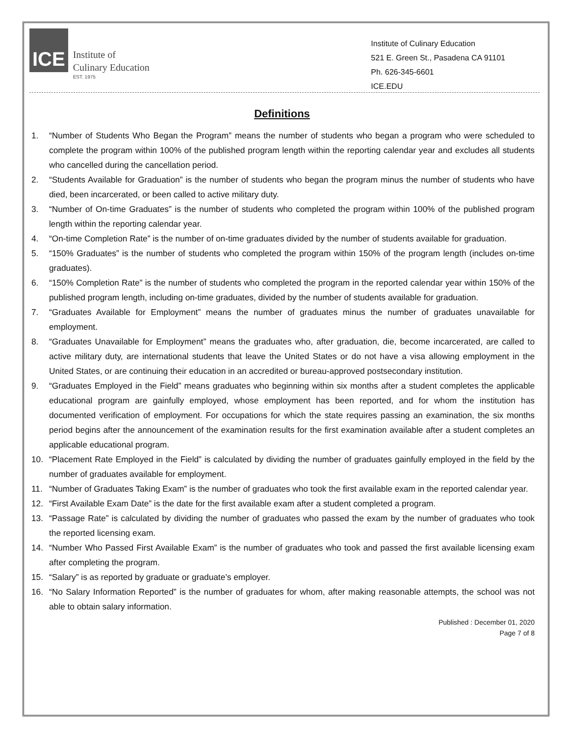ICE
Institute of
Culinary Education
EST. 1975
Institute of Culinary Education
521 E. Green St., Pasadena CA 91101
Ph. 626-345-6601
ICE.EDU
Definitions
1. “Number of Students Who Began the Program” means the number of students who began a program who were scheduled to complete the program within 100% of the published program length within the reporting calendar year and excludes all students who cancelled during the cancellation period.
2. “Students Available for Graduation” is the number of students who began the program minus the number of students who have died, been incarcerated, or been called to active military duty.
3. “Number of On-time Graduates” is the number of students who completed the program within 100% of the published program length within the reporting calendar year.
4. “On-time Completion Rate” is the number of on-time graduates divided by the number of students available for graduation.
5. “150% Graduates” is the number of students who completed the program within 150% of the program length (includes on-time graduates).
6. “150% Completion Rate” is the number of students who completed the program in the reported calendar year within 150% of the published program length, including on-time graduates, divided by the number of students available for graduation.
7. “Graduates Available for Employment” means the number of graduates minus the number of graduates unavailable for employment.
8. “Graduates Unavailable for Employment” means the graduates who, after graduation, die, become incarcerated, are called to active military duty, are international students that leave the United States or do not have a visa allowing employment in the United States, or are continuing their education in an accredited or bureau-approved postsecondary institution.
9. “Graduates Employed in the Field” means graduates who beginning within six months after a student completes the applicable educational program are gainfully employed, whose employment has been reported, and for whom the institution has documented verification of employment. For occupations for which the state requires passing an examination, the six months period begins after the announcement of the examination results for the first examination available after a student completes an applicable educational program.
10. “Placement Rate Employed in the Field” is calculated by dividing the number of graduates gainfully employed in the field by the number of graduates available for employment.
11. “Number of Graduates Taking Exam” is the number of graduates who took the first available exam in the reported calendar year.
12. “First Available Exam Date” is the date for the first available exam after a student completed a program.
13. “Passage Rate” is calculated by dividing the number of graduates who passed the exam by the number of graduates who took the reported licensing exam.
14. “Number Who Passed First Available Exam” is the number of graduates who took and passed the first available licensing exam after completing the program.
15. “Salary” is as reported by graduate or graduate’s employer.
16. “No Salary Information Reported” is the number of graduates for whom, after making reasonable attempts, the school was not able to obtain salary information.
Published : December 01, 2020
Page 7 of 8